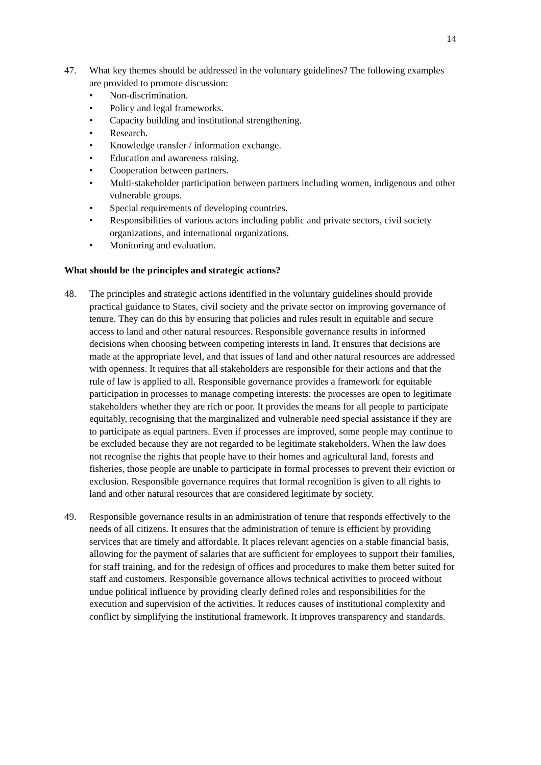14
47. What key themes should be addressed in the voluntary guidelines? The following examples are provided to promote discussion:
• Non-discrimination.
• Policy and legal frameworks.
• Capacity building and institutional strengthening.
• Research.
• Knowledge transfer / information exchange.
• Education and awareness raising.
• Cooperation between partners.
• Multi-stakeholder participation between partners including women, indigenous and other vulnerable groups.
• Special requirements of developing countries.
• Responsibilities of various actors including public and private sectors, civil society organizations, and international organizations.
• Monitoring and evaluation.
What should be the principles and strategic actions?
48. The principles and strategic actions identified in the voluntary guidelines should provide practical guidance to States, civil society and the private sector on improving governance of tenure. They can do this by ensuring that policies and rules result in equitable and secure access to land and other natural resources. Responsible governance results in informed decisions when choosing between competing interests in land. It ensures that decisions are made at the appropriate level, and that issues of land and other natural resources are addressed with openness. It requires that all stakeholders are responsible for their actions and that the rule of law is applied to all. Responsible governance provides a framework for equitable participation in processes to manage competing interests: the processes are open to legitimate stakeholders whether they are rich or poor. It provides the means for all people to participate equitably, recognising that the marginalized and vulnerable need special assistance if they are to participate as equal partners. Even if processes are improved, some people may continue to be excluded because they are not regarded to be legitimate stakeholders. When the law does not recognise the rights that people have to their homes and agricultural land, forests and fisheries, those people are unable to participate in formal processes to prevent their eviction or exclusion. Responsible governance requires that formal recognition is given to all rights to land and other natural resources that are considered legitimate by society.
49. Responsible governance results in an administration of tenure that responds effectively to the needs of all citizens. It ensures that the administration of tenure is efficient by providing services that are timely and affordable. It places relevant agencies on a stable financial basis, allowing for the payment of salaries that are sufficient for employees to support their families, for staff training, and for the redesign of offices and procedures to make them better suited for staff and customers. Responsible governance allows technical activities to proceed without undue political influence by providing clearly defined roles and responsibilities for the execution and supervision of the activities. It reduces causes of institutional complexity and conflict by simplifying the institutional framework. It improves transparency and standards.